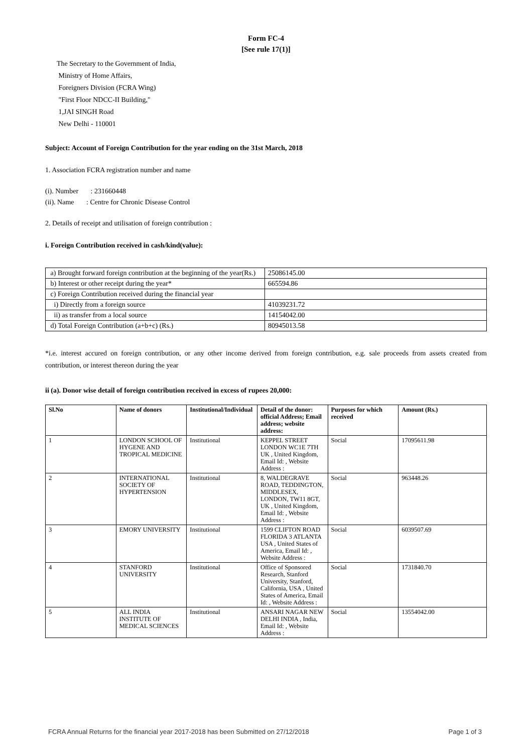Form FC-4
[See rule 17(1)]
The Secretary to the Government of India,
Ministry of Home Affairs,
Foreigners Division (FCRA Wing)
"First Floor NDCC-II Building,"
1,JAI SINGH Road
New Delhi - 110001
Subject: Account of Foreign Contribution for the year ending on the 31st March, 2018
1. Association FCRA registration number and name
(i). Number : 231660448
(ii). Name : Centre for Chronic Disease Control
2. Details of receipt and utilisation of foreign contribution :
i. Foreign Contribution received in cash/kind(value):
| a) Brought forward foreign contribution at the beginning of the year(Rs.) | 25086145.00 |
| b) Interest or other receipt during the year* | 665594.86 |
| c) Foreign Contribution received during the financial year | |
| i) Directly from a foreign source | 41039231.72 |
| ii) as transfer from a local source | 14154042.00 |
| d) Total Foreign Contribution (a+b+c) (Rs.) | 80945013.58 |
*i.e. interest accured on foreign contribution, or any other income derived from foreign contribution, e.g. sale proceeds from assets created from contribution, or interest thereon during the year
ii (a). Donor wise detail of foreign contribution received in excess of rupees 20,000:
| Sl.No | Name of donors | Institutional/Individual | Detail of the donor: official Address; Email address; website address: | Purposes for which received | Amount (Rs.) |
| --- | --- | --- | --- | --- | --- |
| 1 | LONDON SCHOOL OF HYGENE AND TROPICAL MEDICINE | Institutional | KEPPEL STREET LONDON WC1E 7TH UK , United Kingdom, Email Id: , Website Address : | Social | 17095611.98 |
| 2 | INTERNATIONAL SOCIETY OF HYPERTENSION | Institutional | 8, WALDEGRAVE ROAD, TEDDINGTON, MIDDLESEX, LONDON, TW11 8GT, UK , United Kingdom, Email Id: , Website Address : | Social | 963448.26 |
| 3 | EMORY UNIVERSITY | Institutional | 1599 CLIFTON ROAD FLORIDA 3 ATLANTA USA , United States of America, Email Id: , Website Address : | Social | 6039507.69 |
| 4 | STANFORD UNIVERSITY | Institutional | Office of Sponsored Research, Stanford University, Stanford, California, USA , United States of America, Email Id: , Website Address : | Social | 1731840.70 |
| 5 | ALL INDIA INSTITUTE OF MEDICAL SCIENCES | Institutional | ANSARI NAGAR NEW DELHI INDIA , India, Email Id: , Website Address : | Social | 13554042.00 |
FCRA Annual Returns for the financial year 2017-2018 has been Submitted on 27/12/2018 Page 1 of 3